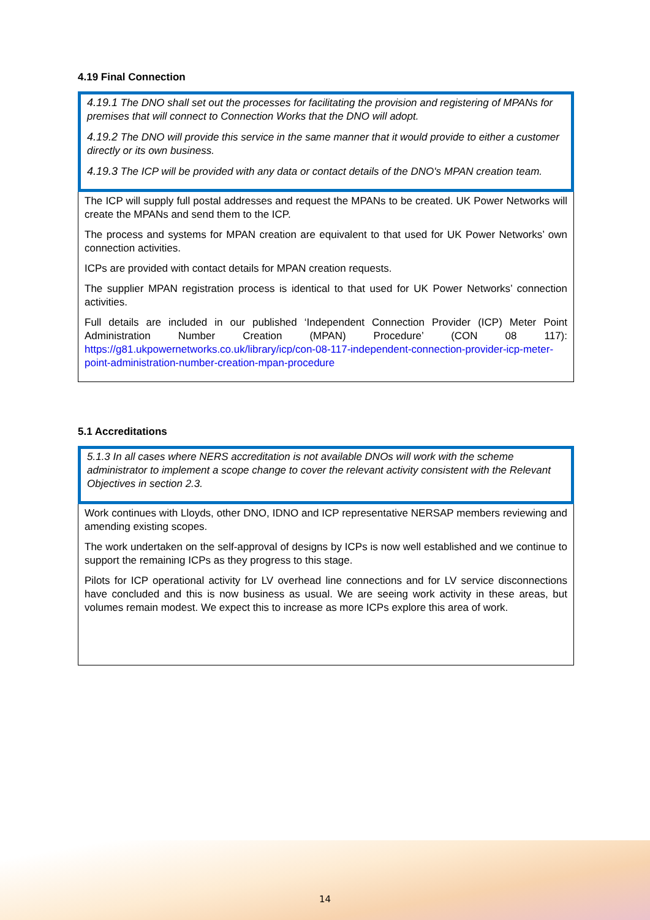4.19 Final Connection
4.19.1 The DNO shall set out the processes for facilitating the provision and registering of MPANs for premises that will connect to Connection Works that the DNO will adopt.
4.19.2 The DNO will provide this service in the same manner that it would provide to either a customer directly or its own business.
4.19.3 The ICP will be provided with any data or contact details of the DNO's MPAN creation team.
The ICP will supply full postal addresses and request the MPANs to be created. UK Power Networks will create the MPANs and send them to the ICP.
The process and systems for MPAN creation are equivalent to that used for UK Power Networks’ own connection activities.
ICPs are provided with contact details for MPAN creation requests.
The supplier MPAN registration process is identical to that used for UK Power Networks’ connection activities.
Full details are included in our published ‘Independent Connection Provider (ICP) Meter Point Administration Number Creation (MPAN) Procedure’ (CON 08 117): https://g81.ukpowernetworks.co.uk/library/icp/con-08-117-independent-connection-provider-icp-meter-point-administration-number-creation-mpan-procedure
5.1 Accreditations
5.1.3 In all cases where NERS accreditation is not available DNOs will work with the scheme administrator to implement a scope change to cover the relevant activity consistent with the Relevant Objectives in section 2.3.
Work continues with Lloyds, other DNO, IDNO and ICP representative NERSAP members reviewing and amending existing scopes.
The work undertaken on the self-approval of designs by ICPs is now well established and we continue to support the remaining ICPs as they progress to this stage.
Pilots for ICP operational activity for LV overhead line connections and for LV service disconnections have concluded and this is now business as usual. We are seeing work activity in these areas, but volumes remain modest. We expect this to increase as more ICPs explore this area of work.
14